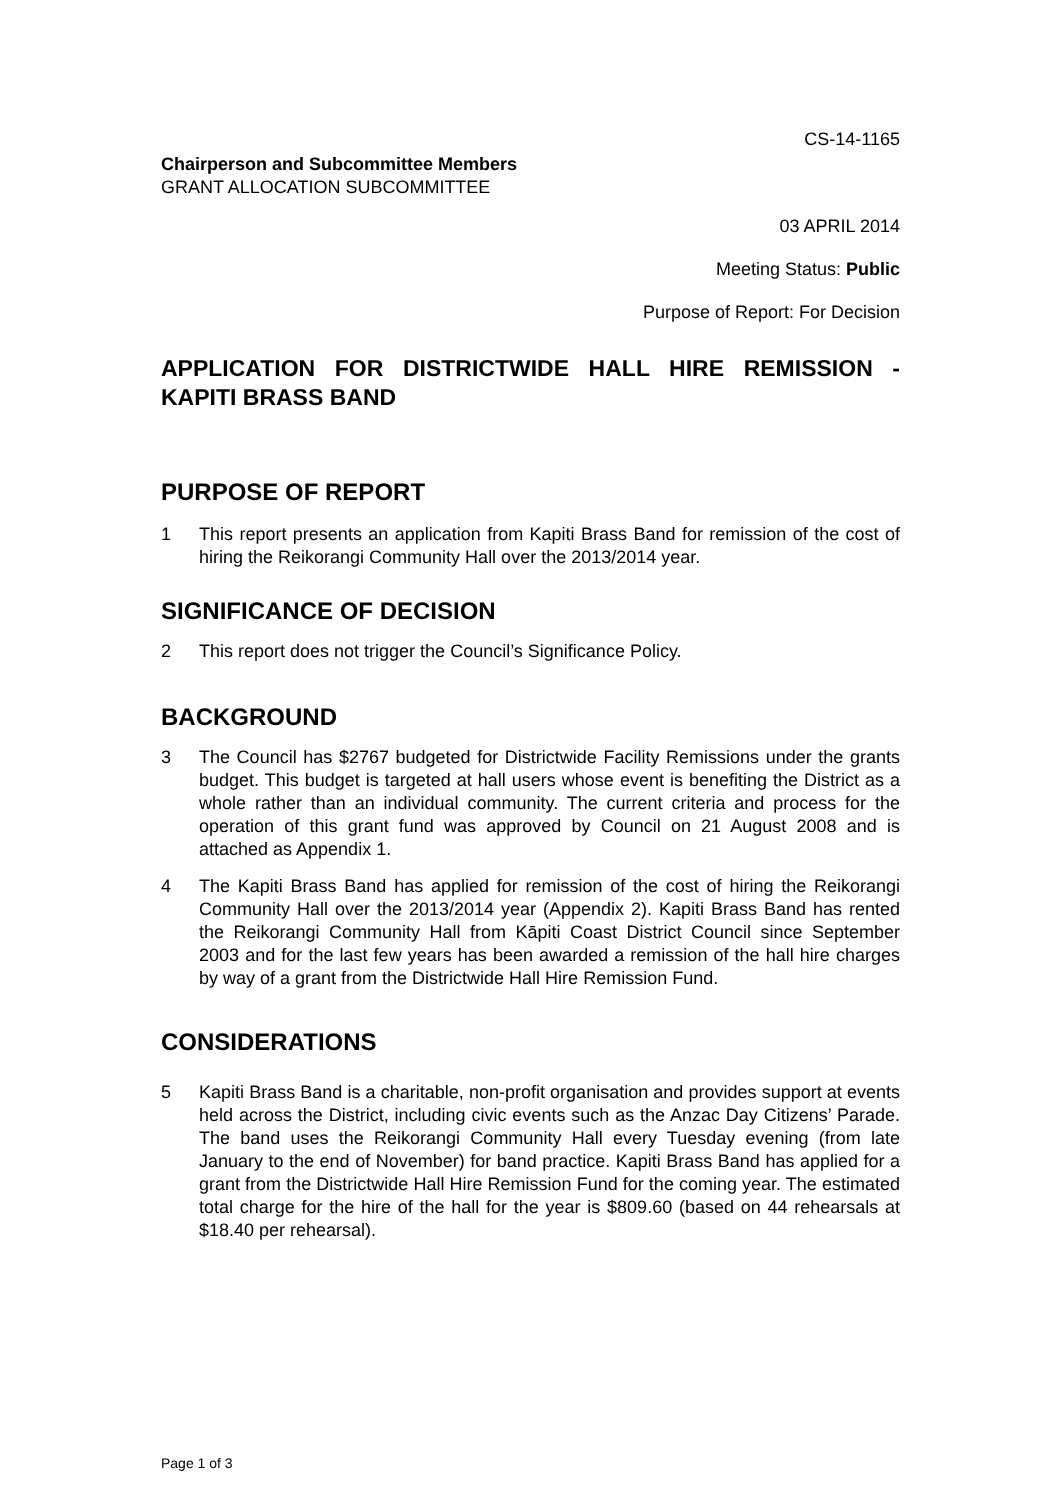CS-14-1165
Chairperson and Subcommittee Members
GRANT ALLOCATION SUBCOMMITTEE
03 APRIL 2014
Meeting Status: Public
Purpose of Report: For Decision
APPLICATION FOR DISTRICTWIDE HALL HIRE REMISSION - KAPITI BRASS BAND
PURPOSE OF REPORT
1 This report presents an application from Kapiti Brass Band for remission of the cost of hiring the Reikorangi Community Hall over the 2013/2014 year.
SIGNIFICANCE OF DECISION
2 This report does not trigger the Council’s Significance Policy.
BACKGROUND
3 The Council has $2767 budgeted for Districtwide Facility Remissions under the grants budget. This budget is targeted at hall users whose event is benefiting the District as a whole rather than an individual community. The current criteria and process for the operation of this grant fund was approved by Council on 21 August 2008 and is attached as Appendix 1.
4 The Kapiti Brass Band has applied for remission of the cost of hiring the Reikorangi Community Hall over the 2013/2014 year (Appendix 2). Kapiti Brass Band has rented the Reikorangi Community Hall from Kāpiti Coast District Council since September 2003 and for the last few years has been awarded a remission of the hall hire charges by way of a grant from the Districtwide Hall Hire Remission Fund.
CONSIDERATIONS
5 Kapiti Brass Band is a charitable, non-profit organisation and provides support at events held across the District, including civic events such as the Anzac Day Citizens’ Parade. The band uses the Reikorangi Community Hall every Tuesday evening (from late January to the end of November) for band practice. Kapiti Brass Band has applied for a grant from the Districtwide Hall Hire Remission Fund for the coming year. The estimated total charge for the hire of the hall for the year is $809.60 (based on 44 rehearsals at $18.40 per rehearsal).
Page 1 of 3